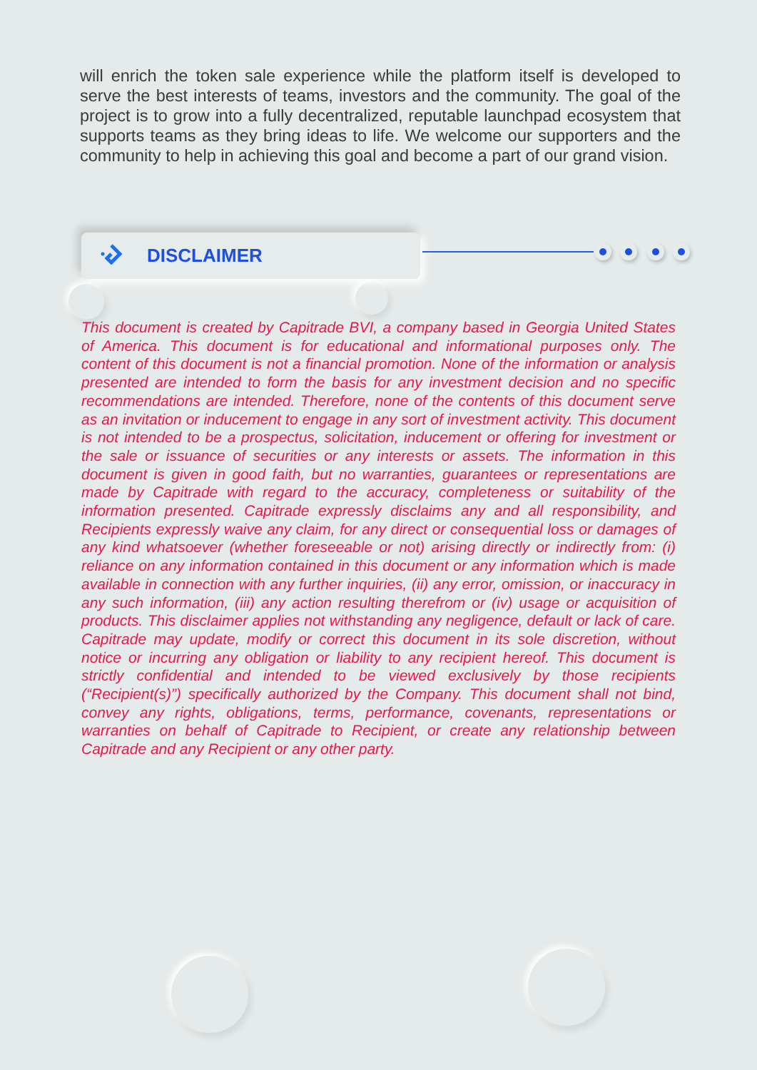will enrich the token sale experience while the platform itself is developed to serve the best interests of teams, investors and the community. The goal of the project is to grow into a fully decentralized, reputable launchpad ecosystem that supports teams as they bring ideas to life. We welcome our supporters and the community to help in achieving this goal and become a part of our grand vision.
DISCLAIMER
This document is created by Capitrade BVI, a company based in Georgia United States of America. This document is for educational and informational purposes only. The content of this document is not a financial promotion. None of the information or analysis presented are intended to form the basis for any investment decision and no specific recommendations are intended. Therefore, none of the contents of this document serve as an invitation or inducement to engage in any sort of investment activity. This document is not intended to be a prospectus, solicitation, inducement or offering for investment or the sale or issuance of securities or any interests or assets. The information in this document is given in good faith, but no warranties, guarantees or representations are made by Capitrade with regard to the accuracy, completeness or suitability of the information presented. Capitrade expressly disclaims any and all responsibility, and Recipients expressly waive any claim, for any direct or consequential loss or damages of any kind whatsoever (whether foreseeable or not) arising directly or indirectly from: (i) reliance on any information contained in this document or any information which is made available in connection with any further inquiries, (ii) any error, omission, or inaccuracy in any such information, (iii) any action resulting therefrom or (iv) usage or acquisition of products. This disclaimer applies not withstanding any negligence, default or lack of care. Capitrade may update, modify or correct this document in its sole discretion, without notice or incurring any obligation or liability to any recipient hereof. This document is strictly confidential and intended to be viewed exclusively by those recipients (“Recipient(s)”) specifically authorized by the Company. This document shall not bind, convey any rights, obligations, terms, performance, covenants, representations or warranties on behalf of Capitrade to Recipient, or create any relationship between Capitrade and any Recipient or any other party.